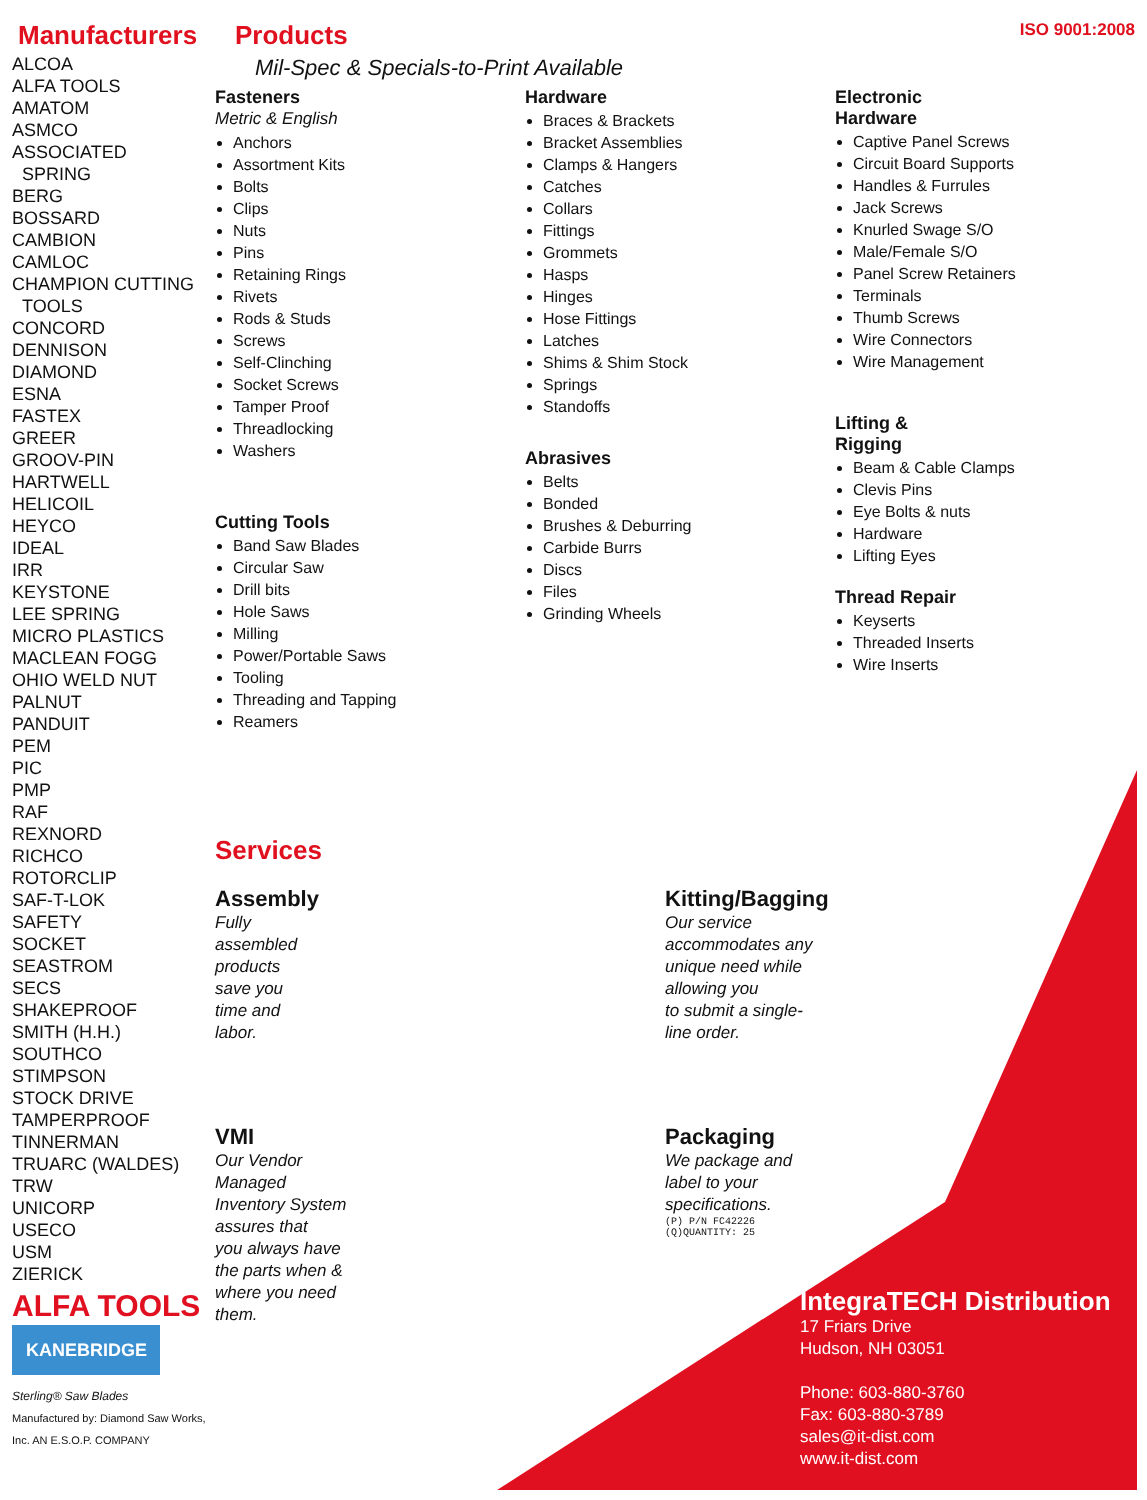Manufacturers
ALCOA
ALFA TOOLS
AMATOM
ASMCO
ASSOCIATED
SPRING
BERG
BOSSARD
CAMBION
CAMLOC
CHAMPION CUTTING
TOOLS
CONCORD
DENNISON
DIAMOND
ESNA
FASTEX
GREER
GROOV-PIN
HARTWELL
HELICOIL
HEYCO
IDEAL
IRR
KEYSTONE
LEE SPRING
MICRO PLASTICS
MACLEAN FOGG
OHIO WELD NUT
PALNUT
PANDUIT
PEM
PIC
PMP
RAF
REXNORD
RICHCO
ROTORCLIP
SAF-T-LOK
SAFETY
SOCKET
SEASTROM
SECS
SHAKEPROOF
SMITH (H.H.)
SOUTHCO
STIMPSON
STOCK DRIVE
TAMPERPROOF
TINNERMAN
TRUARC (WALDES)
TRW
UNICORP
USECO
USM
ZIERICK
ALFA TOOLS
KANEBRIDGE
Sterling® Saw Blades
Manufactured by: Diamond Saw Works, Inc. AN E.S.O.P. COMPANY
Products
ISO 9001:2008
Mil-Spec & Specials-to-Print Available
Fasteners
Metric & English
Anchors
Assortment Kits
Bolts
Clips
Nuts
Pins
Retaining Rings
Rivets
Rods & Studs
Screws
Self-Clinching
Socket Screws
Tamper Proof
Threadlocking
Washers
Cutting Tools
Band Saw Blades
Circular Saw
Drill bits
Hole Saws
Milling
Power/Portable Saws
Tooling
Threading and Tapping
Reamers
Hardware
Braces & Brackets
Bracket Assemblies
Clamps & Hangers
Catches
Collars
Fittings
Grommets
Hasps
Hinges
Hose Fittings
Latches
Shims & Shim Stock
Springs
Standoffs
Abrasives
Belts
Bonded
Brushes & Deburring
Carbide Burrs
Discs
Files
Grinding Wheels
Electronic
Hardware
Captive Panel Screws
Circuit Board Supports
Handles & Furrules
Jack Screws
Knurled Swage S/O
Male/Female S/O
Panel Screw Retainers
Terminals
Thumb Screws
Wire Connectors
Wire Management
Lifting &
Rigging
Beam & Cable Clamps
Clevis Pins
Eye Bolts & nuts
Hardware
Lifting Eyes
Thread Repair
Keyserts
Threaded Inserts
Wire Inserts
Services
Assembly
Fully
assembled
products
save you
time and
labor.
Kitting/Bagging
Our service
accommodates any
unique need while
allowing you
to submit a single-
line order.
VMI
Our Vendor
Managed
Inventory System
assures that
you always have
the parts when &
where you need
them.
Packaging
We package and
label to your
specifications.
(P) P/N FC42226
(Q)QUANTITY: 25
IntegraTECH Distribution
17 Friars Drive
Hudson, NH 03051
Phone: 603-880-3760
Fax: 603-880-3789
sales@it-dist.com
www.it-dist.com